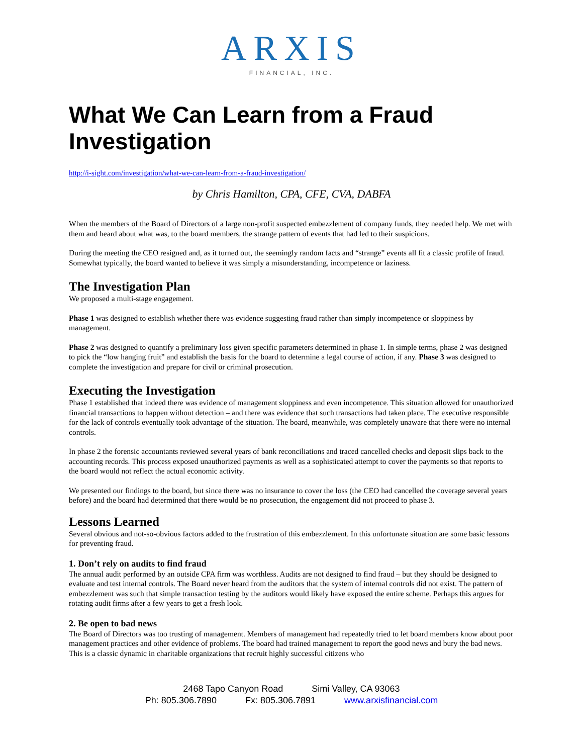ARXIS
FINANCIAL, INC.
What We Can Learn from a Fraud Investigation
http://i-sight.com/investigation/what-we-can-learn-from-a-fraud-investigation/
by Chris Hamilton, CPA, CFE, CVA, DABFA
When the members of the Board of Directors of a large non-profit suspected embezzlement of company funds, they needed help. We met with them and heard about what was, to the board members, the strange pattern of events that had led to their suspicions.
During the meeting the CEO resigned and, as it turned out, the seemingly random facts and “strange” events all fit a classic profile of fraud. Somewhat typically, the board wanted to believe it was simply a misunderstanding, incompetence or laziness.
The Investigation Plan
We proposed a multi-stage engagement.
Phase 1 was designed to establish whether there was evidence suggesting fraud rather than simply incompetence or sloppiness by management.
Phase 2 was designed to quantify a preliminary loss given specific parameters determined in phase 1. In simple terms, phase 2 was designed to pick the “low hanging fruit” and establish the basis for the board to determine a legal course of action, if any. Phase 3 was designed to complete the investigation and prepare for civil or criminal prosecution.
Executing the Investigation
Phase 1 established that indeed there was evidence of management sloppiness and even incompetence. This situation allowed for unauthorized financial transactions to happen without detection – and there was evidence that such transactions had taken place. The executive responsible for the lack of controls eventually took advantage of the situation. The board, meanwhile, was completely unaware that there were no internal controls.
In phase 2 the forensic accountants reviewed several years of bank reconciliations and traced cancelled checks and deposit slips back to the accounting records. This process exposed unauthorized payments as well as a sophisticated attempt to cover the payments so that reports to the board would not reflect the actual economic activity.
We presented our findings to the board, but since there was no insurance to cover the loss (the CEO had cancelled the coverage several years before) and the board had determined that there would be no prosecution, the engagement did not proceed to phase 3.
Lessons Learned
Several obvious and not-so-obvious factors added to the frustration of this embezzlement. In this unfortunate situation are some basic lessons for preventing fraud.
1. Don’t rely on audits to find fraud
The annual audit performed by an outside CPA firm was worthless. Audits are not designed to find fraud – but they should be designed to evaluate and test internal controls. The Board never heard from the auditors that the system of internal controls did not exist. The pattern of embezzlement was such that simple transaction testing by the auditors would likely have exposed the entire scheme. Perhaps this argues for rotating audit firms after a few years to get a fresh look.
2. Be open to bad news
The Board of Directors was too trusting of management. Members of management had repeatedly tried to let board members know about poor management practices and other evidence of problems. The board had trained management to report the good news and bury the bad news. This is a classic dynamic in charitable organizations that recruit highly successful citizens who
2468 Tapo Canyon Road Simi Valley, CA 93063
Ph: 805.306.7890 Fx: 805.306.7891 www.arxisfinancial.com